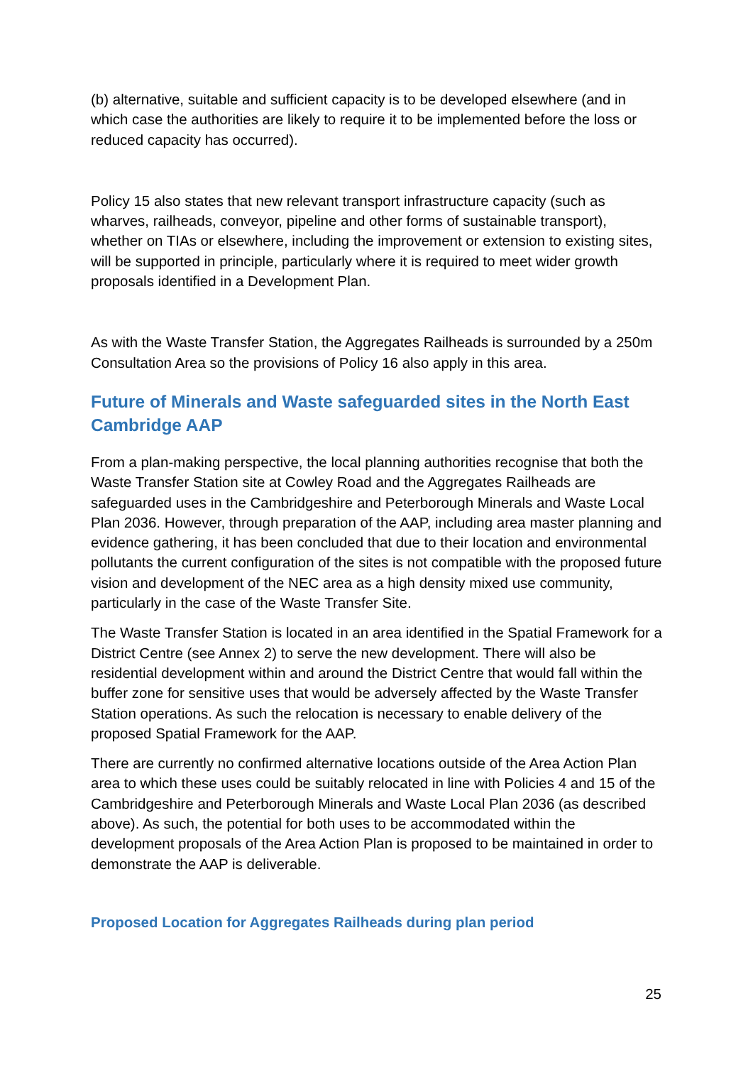(b) alternative, suitable and sufficient capacity is to be developed elsewhere (and in which case the authorities are likely to require it to be implemented before the loss or reduced capacity has occurred).
Policy 15 also states that new relevant transport infrastructure capacity (such as wharves, railheads, conveyor, pipeline and other forms of sustainable transport), whether on TIAs or elsewhere, including the improvement or extension to existing sites, will be supported in principle, particularly where it is required to meet wider growth proposals identified in a Development Plan.
As with the Waste Transfer Station, the Aggregates Railheads is surrounded by a 250m Consultation Area so the provisions of Policy 16 also apply in this area.
Future of Minerals and Waste safeguarded sites in the North East Cambridge AAP
From a plan-making perspective, the local planning authorities recognise that both the Waste Transfer Station site at Cowley Road and the Aggregates Railheads are safeguarded uses in the Cambridgeshire and Peterborough Minerals and Waste Local Plan 2036. However, through preparation of the AAP, including area master planning and evidence gathering, it has been concluded that due to their location and environmental pollutants the current configuration of the sites is not compatible with the proposed future vision and development of the NEC area as a high density mixed use community, particularly in the case of the Waste Transfer Site.
The Waste Transfer Station is located in an area identified in the Spatial Framework for a District Centre (see Annex 2) to serve the new development. There will also be residential development within and around the District Centre that would fall within the buffer zone for sensitive uses that would be adversely affected by the Waste Transfer Station operations. As such the relocation is necessary to enable delivery of the proposed Spatial Framework for the AAP.
There are currently no confirmed alternative locations outside of the Area Action Plan area to which these uses could be suitably relocated in line with Policies 4 and 15 of the Cambridgeshire and Peterborough Minerals and Waste Local Plan 2036 (as described above). As such, the potential for both uses to be accommodated within the development proposals of the Area Action Plan is proposed to be maintained in order to demonstrate the AAP is deliverable.
Proposed Location for Aggregates Railheads during plan period
25